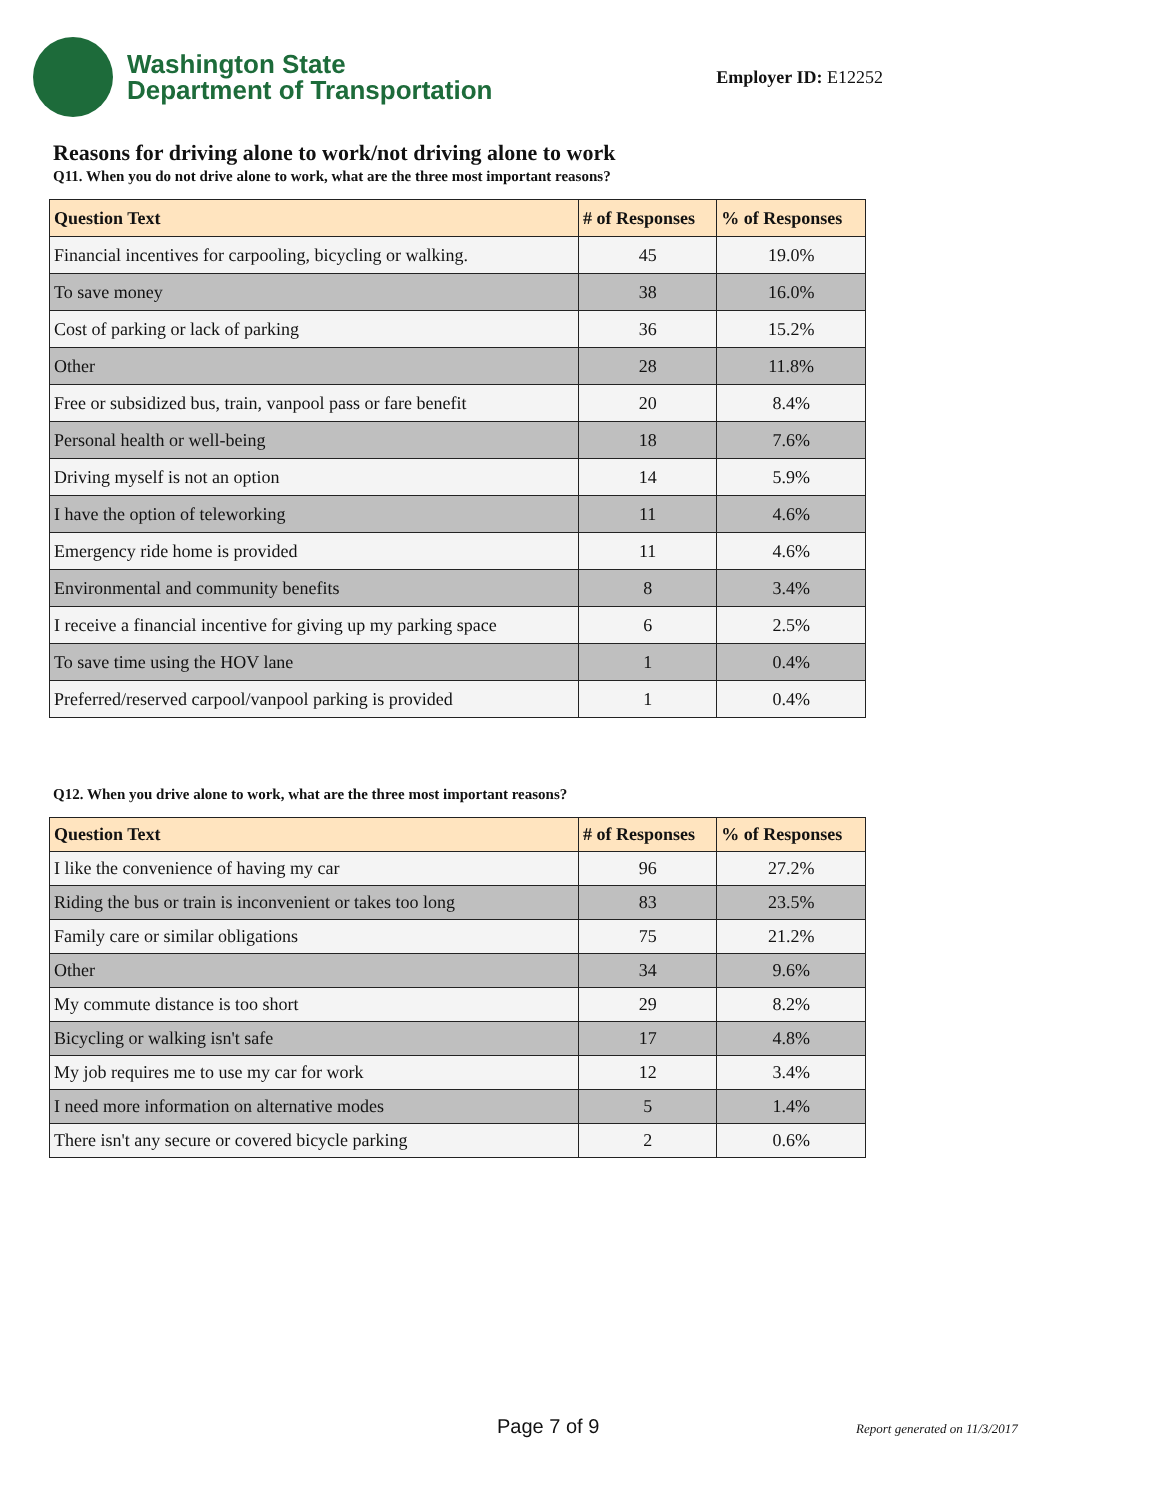Washington State
Department of Transportation
Employer ID: E12252
Reasons for driving alone to work/not driving alone to work
Q11. When you do not drive alone to work, what are the three most important reasons?
| Question Text | # of Responses | % of Responses |
| --- | --- | --- |
| Financial incentives for carpooling, bicycling or walking. | 45 | 19.0% |
| To save money | 38 | 16.0% |
| Cost of parking or lack of parking | 36 | 15.2% |
| Other | 28 | 11.8% |
| Free or subsidized bus, train, vanpool pass or fare benefit | 20 | 8.4% |
| Personal health or well-being | 18 | 7.6% |
| Driving myself is not an option | 14 | 5.9% |
| I have the option of teleworking | 11 | 4.6% |
| Emergency ride home is provided | 11 | 4.6% |
| Environmental and community benefits | 8 | 3.4% |
| I receive a financial incentive for giving up my parking space | 6 | 2.5% |
| To save time using the HOV lane | 1 | 0.4% |
| Preferred/reserved carpool/vanpool parking is provided | 1 | 0.4% |
Q12. When you drive alone to work, what are the three most important reasons?
| Question Text | # of Responses | % of Responses |
| --- | --- | --- |
| I like the convenience of having my car | 96 | 27.2% |
| Riding the bus or train is inconvenient or takes too long | 83 | 23.5% |
| Family care or similar obligations | 75 | 21.2% |
| Other | 34 | 9.6% |
| My commute distance is too short | 29 | 8.2% |
| Bicycling or walking isn't safe | 17 | 4.8% |
| My job requires me to use my car for work | 12 | 3.4% |
| I need more information on alternative modes | 5 | 1.4% |
| There isn't any secure or covered bicycle parking | 2 | 0.6% |
Page 7 of 9 Report generated on 11/3/2017